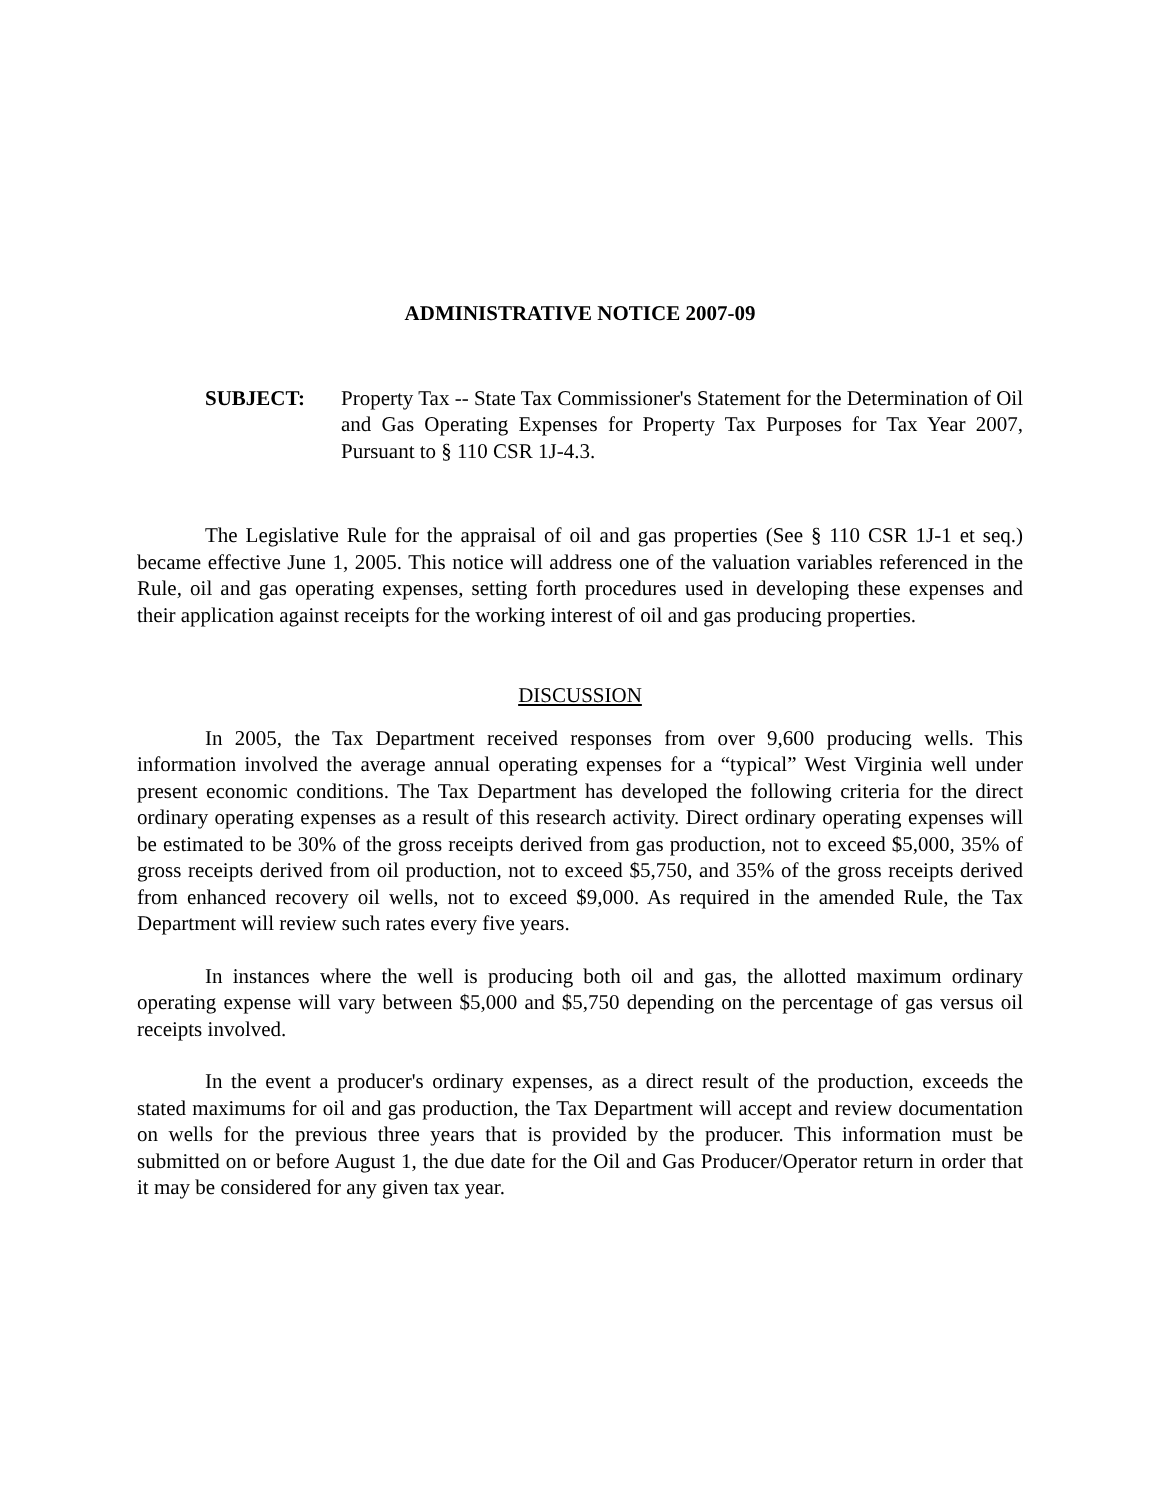ADMINISTRATIVE NOTICE 2007-09
SUBJECT: Property Tax -- State Tax Commissioner's Statement for the Determination of Oil and Gas Operating Expenses for Property Tax Purposes for Tax Year 2007, Pursuant to § 110 CSR 1J-4.3.
The Legislative Rule for the appraisal of oil and gas properties (See § 110 CSR 1J-1 et seq.) became effective June 1, 2005. This notice will address one of the valuation variables referenced in the Rule, oil and gas operating expenses, setting forth procedures used in developing these expenses and their application against receipts for the working interest of oil and gas producing properties.
DISCUSSION
In 2005, the Tax Department received responses from over 9,600 producing wells. This information involved the average annual operating expenses for a “typical” West Virginia well under present economic conditions. The Tax Department has developed the following criteria for the direct ordinary operating expenses as a result of this research activity. Direct ordinary operating expenses will be estimated to be 30% of the gross receipts derived from gas production, not to exceed $5,000, 35% of gross receipts derived from oil production, not to exceed $5,750, and 35% of the gross receipts derived from enhanced recovery oil wells, not to exceed $9,000. As required in the amended Rule, the Tax Department will review such rates every five years.
In instances where the well is producing both oil and gas, the allotted maximum ordinary operating expense will vary between $5,000 and $5,750 depending on the percentage of gas versus oil receipts involved.
In the event a producer's ordinary expenses, as a direct result of the production, exceeds the stated maximums for oil and gas production, the Tax Department will accept and review documentation on wells for the previous three years that is provided by the producer. This information must be submitted on or before August 1, the due date for the Oil and Gas Producer/Operator return in order that it may be considered for any given tax year.